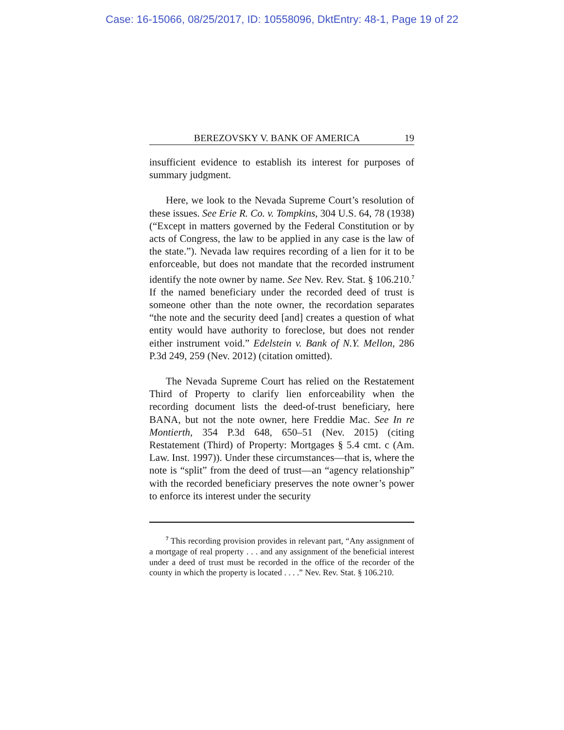Case: 16-15066, 08/25/2017, ID: 10558096, DktEntry: 48-1, Page 19 of 22
BEREZOVSKY V. BANK OF AMERICA 19
insufficient evidence to establish its interest for purposes of summary judgment.
Here, we look to the Nevada Supreme Court’s resolution of these issues. See Erie R. Co. v. Tompkins, 304 U.S. 64, 78 (1938) (“Except in matters governed by the Federal Constitution or by acts of Congress, the law to be applied in any case is the law of the state.”). Nevada law requires recording of a lien for it to be enforceable, but does not mandate that the recorded instrument identify the note owner by name. See Nev. Rev. Stat. § 106.210.<sup>7</sup> If the named beneficiary under the recorded deed of trust is someone other than the note owner, the recordation separates “the note and the security deed [and] creates a question of what entity would have authority to foreclose, but does not render either instrument void.” Edelstein v. Bank of N.Y. Mellon, 286 P.3d 249, 259 (Nev. 2012) (citation omitted).
The Nevada Supreme Court has relied on the Restatement Third of Property to clarify lien enforceability when the recording document lists the deed-of-trust beneficiary, here BANA, but not the note owner, here Freddie Mac. See In re Montierth, 354 P.3d 648, 650–51 (Nev. 2015) (citing Restatement (Third) of Property: Mortgages § 5.4 cmt. c (Am. Law. Inst. 1997)). Under these circumstances—that is, where the note is “split” from the deed of trust—an “agency relationship” with the recorded beneficiary preserves the note owner’s power to enforce its interest under the security
<sup>7</sup> This recording provision provides in relevant part, “Any assignment of a mortgage of real property . . . and any assignment of the beneficial interest under a deed of trust must be recorded in the office of the recorder of the county in which the property is located . . . .” Nev. Rev. Stat. § 106.210.